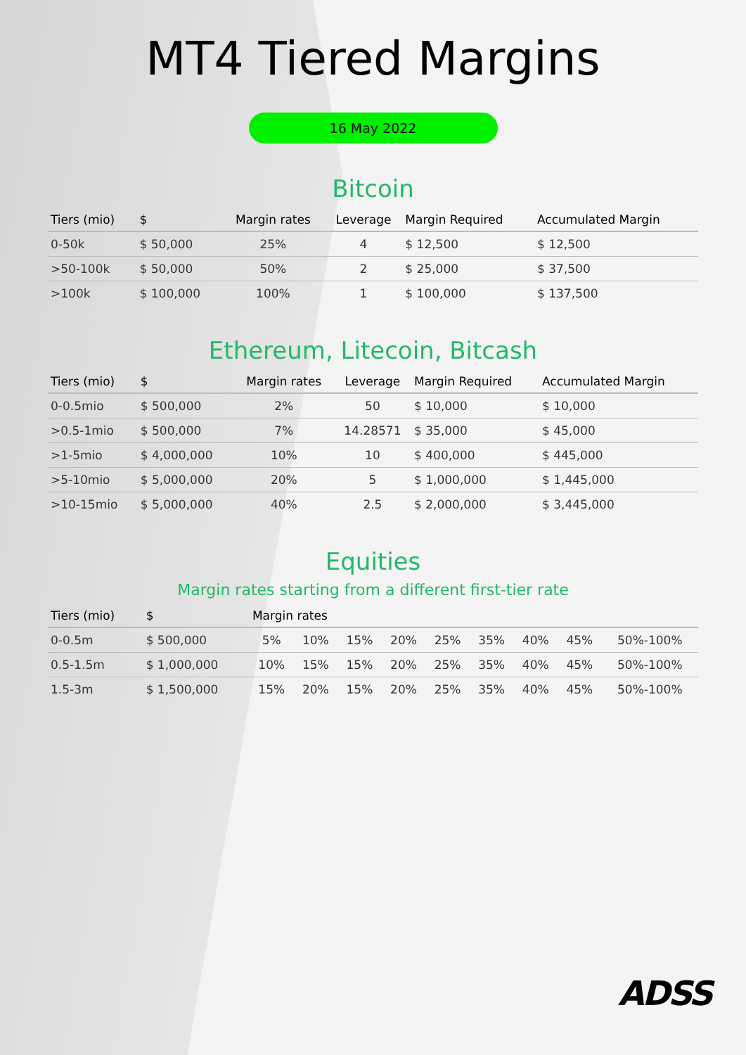MT4 Tiered Margins
16 May 2022
Bitcoin
| Tiers (mio) | $ | Margin rates | Leverage | Margin Required | Accumulated Margin |
| --- | --- | --- | --- | --- | --- |
| 0-50k | $ 50,000 | 25% | 4 | $ 12,500 | $ 12,500 |
| >50-100k | $ 50,000 | 50% | 2 | $ 25,000 | $ 37,500 |
| >100k | $ 100,000 | 100% | 1 | $ 100,000 | $ 137,500 |
Ethereum, Litecoin, Bitcash
| Tiers (mio) | $ | Margin rates | Leverage | Margin Required | Accumulated Margin |
| --- | --- | --- | --- | --- | --- |
| 0-0.5mio | $ 500,000 | 2% | 50 | $ 10,000 | $ 10,000 |
| >0.5-1mio | $ 500,000 | 7% | 14.28571 | $ 35,000 | $ 45,000 |
| >1-5mio | $ 4,000,000 | 10% | 10 | $ 400,000 | $ 445,000 |
| >5-10mio | $ 5,000,000 | 20% | 5 | $ 1,000,000 | $ 1,445,000 |
| >10-15mio | $ 5,000,000 | 40% | 2.5 | $ 2,000,000 | $ 3,445,000 |
Equities
Margin rates starting from a different first-tier rate
| Tiers (mio) | $ | Margin rates | | | | | | | | |
| --- | --- | --- | --- | --- | --- | --- | --- | --- | --- | --- |
| 0-0.5m | $ 500,000 | 5% | 10% | 15% | 20% | 25% | 35% | 40% | 45% | 50%-100% |
| 0.5-1.5m | $ 1,000,000 | 10% | 15% | 15% | 20% | 25% | 35% | 40% | 45% | 50%-100% |
| 1.5-3m | $ 1,500,000 | 15% | 20% | 15% | 20% | 25% | 35% | 40% | 45% | 50%-100% |
ADSS